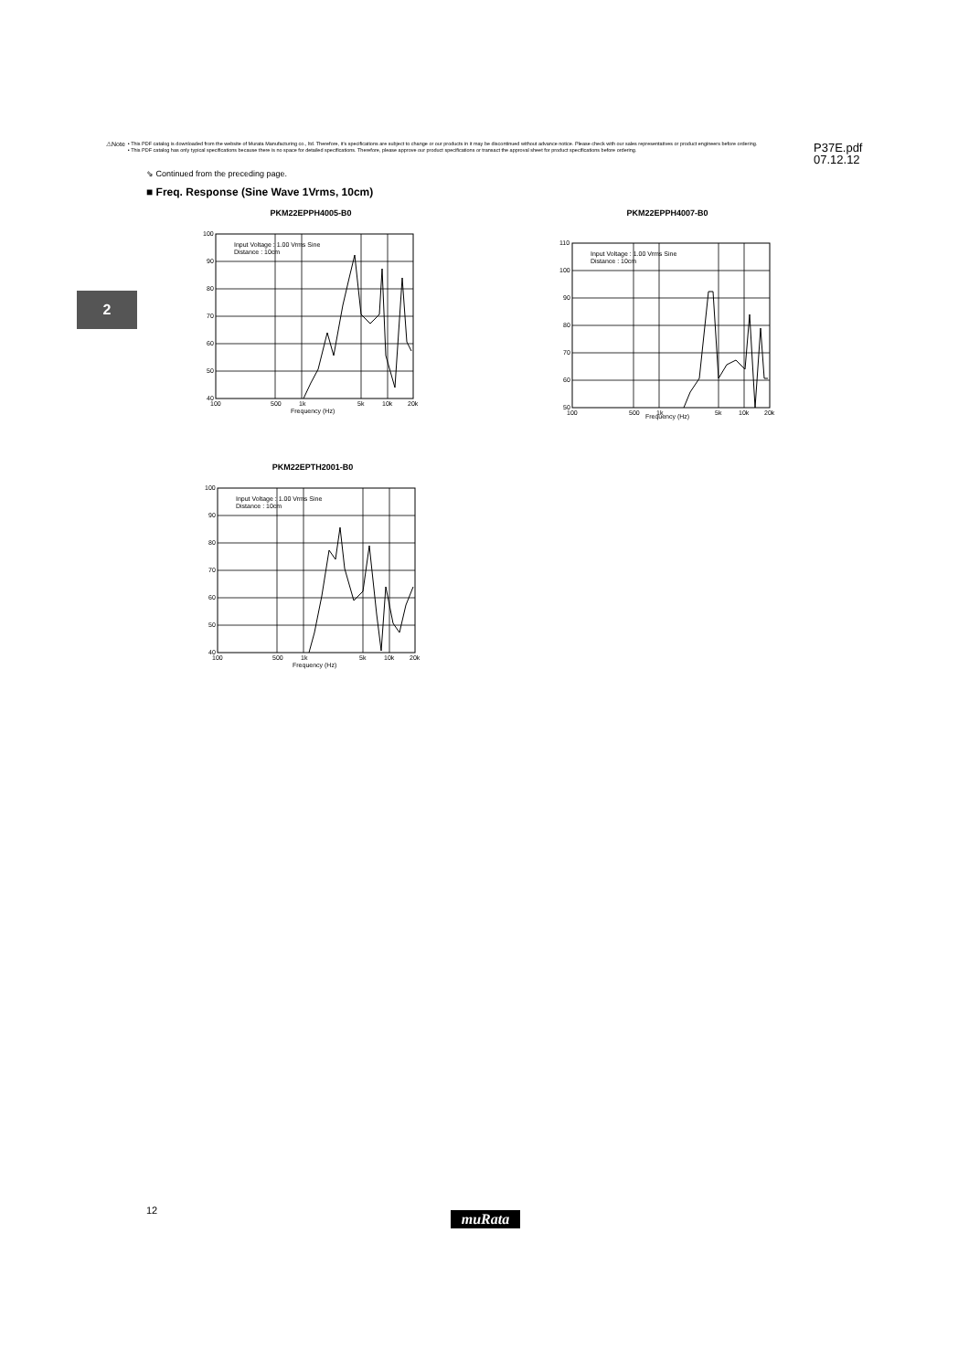⚠Note
• This PDF catalog is downloaded from the website of Murata Manufacturing co., ltd. Therefore, it's specifications are subject to change or our products in it may be discontinued without advance notice. Please check with our sales representatives or product engineers before ordering.
• This PDF catalog has only typical specifications because there is no space for detailed specifications. Therefore, please approve our product specifications or transact the approval sheet for product specifications before ordering.
P37E.pdf
07.12.12
⇘ Continued from the preceding page.
■ Freq. Response (Sine Wave 1Vrms, 10cm)
2
PKM22EPPH4005-B0
Input Voltage : 1.00 Vrms Sine
Distance : 10cm
100
90
80
70
60
50
40
100
500
1k
5k
10k
20k
Frequency (Hz)
PKM22EPPH4007-B0
Input Voltage : 1.00 Vrms Sine
Distance : 10cm
110
100
90
80
70
60
50
100
500
1k
5k
10k
20k
Frequency (Hz)
PKM22EPTH2001-B0
Input Voltage : 1.00 Vrms Sine
Distance : 10cm
100
90
80
70
60
50
40
100
500
1k
5k
10k
20k
Frequency (Hz)
12 muRata